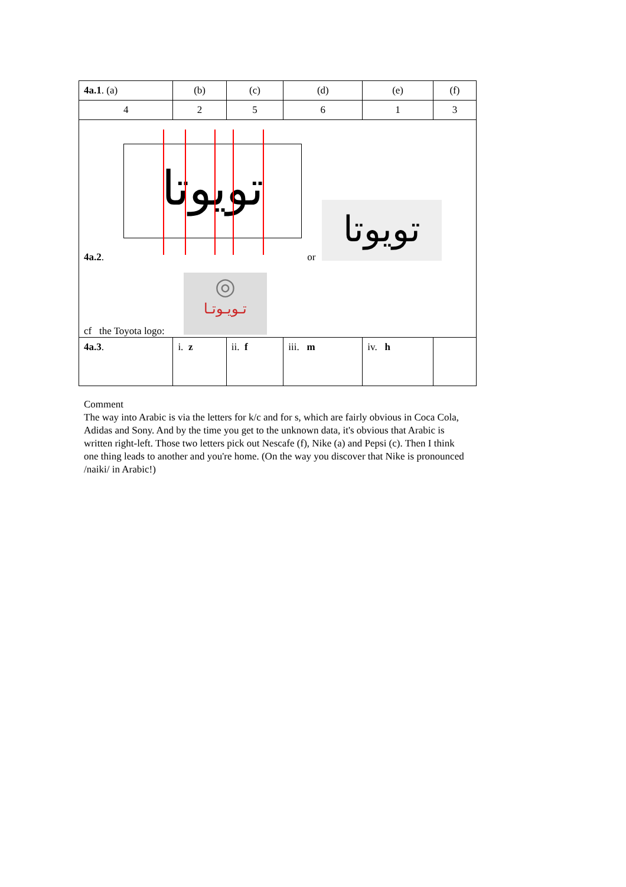| 4a.1 . (a) | (b) | (c) | (d) | (e) | (f) |
| 4 | 2 | 5 | 6 | 1 | 3 |
| تويوتا تويوتا 4a.2 . or ◎ تـويـوتـا cf the Toyota logo: | | | | | |
| 4a.3 . | i. z | ii. f | iii. m | iv. h | |
Comment
The way into Arabic is via the letters for k/c and for s, which are fairly obvious in Coca Cola, Adidas and Sony. And by the time you get to the unknown data, it's obvious that Arabic is written right-left. Those two letters pick out Nescafe (f), Nike (a) and Pepsi (c). Then I think one thing leads to another and you're home. (On the way you discover that Nike is pronounced /naiki/ in Arabic!)